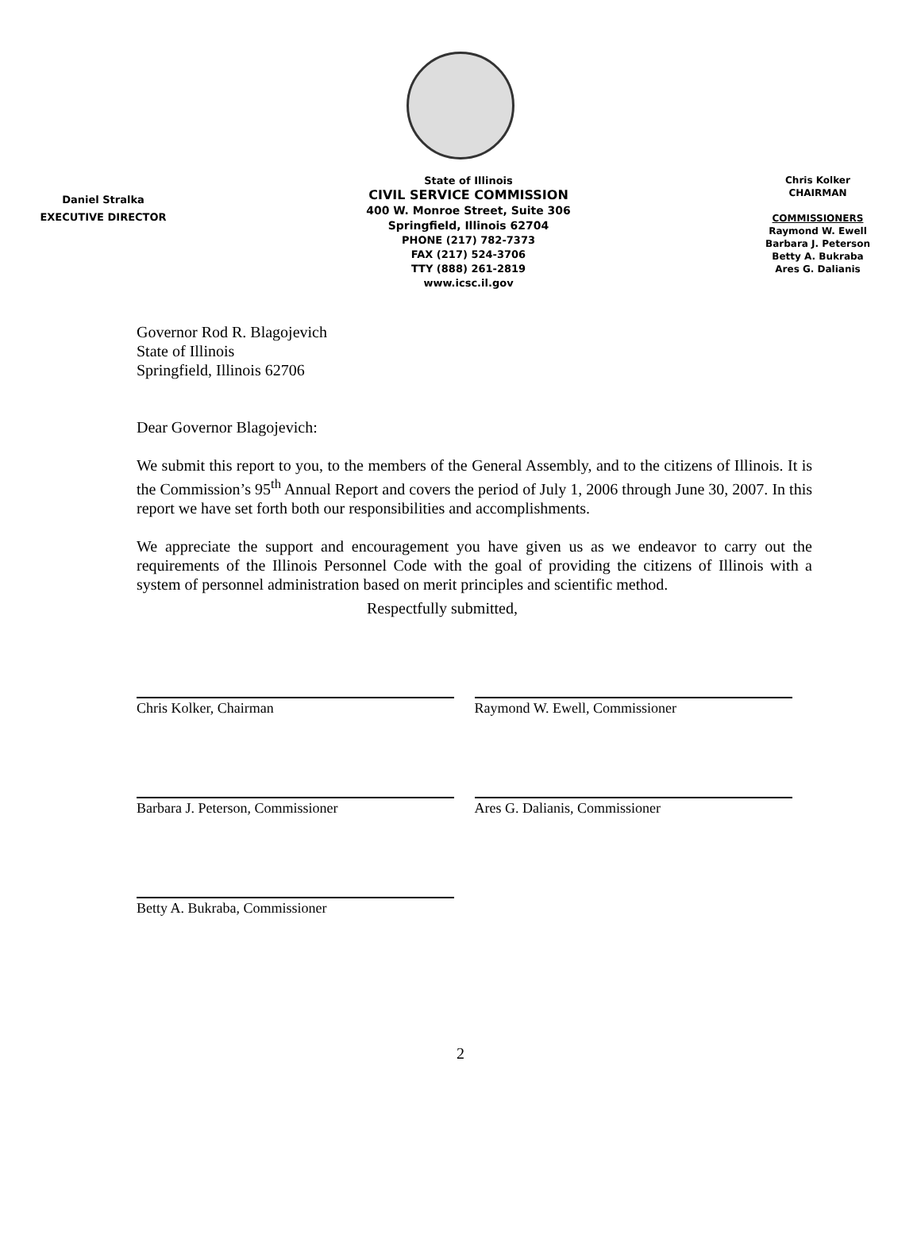Daniel Stralka
EXECUTIVE DIRECTOR
State of Illinois
CIVIL SERVICE COMMISSION
400 W. Monroe Street, Suite 306
Springfield, Illinois 62704
PHONE (217) 782-7373
FAX (217) 524-3706
TTY (888) 261-2819
www.icsc.il.gov
Chris Kolker
CHAIRMAN
COMMISSIONERS
Raymond W. Ewell
Barbara J. Peterson
Betty A. Bukraba
Ares G. Dalianis
Governor Rod R. Blagojevich
State of Illinois
Springfield, Illinois 62706
Dear Governor Blagojevich:
We submit this report to you, to the members of the General Assembly, and to the citizens of Illinois. It is the Commission’s 95<sup>th</sup> Annual Report and covers the period of July 1, 2006 through June 30, 2007. In this report we have set forth both our responsibilities and accomplishments.
We appreciate the support and encouragement you have given us as we endeavor to carry out the requirements of the Illinois Personnel Code with the goal of providing the citizens of Illinois with a system of personnel administration based on merit principles and scientific method.
Respectfully submitted,
Chris Kolker, Chairman
Barbara J. Peterson, Commissioner
Betty A. Bukraba, Commissioner
Raymond W. Ewell, Commissioner
Ares G. Dalianis, Commissioner
2